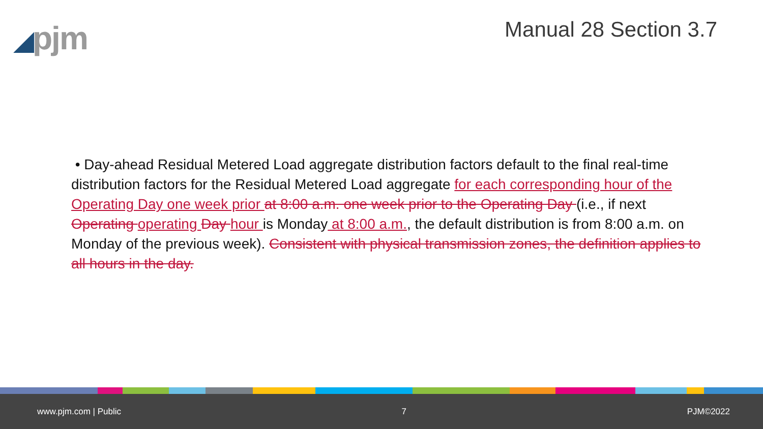◢pjm
Manual 28 Section 3.7
• Day-ahead Residual Metered Load aggregate distribution factors default to the final real-time distribution factors for the Residual Metered Load aggregate for each corresponding hour of the Operating Day one week prior at 8:00 a.m. one week prior to the Operating Day (i.e., if next Operating operating Day hour is Monday at 8:00 a.m., the default distribution is from 8:00 a.m. on Monday of the previous week). Consistent with physical transmission zones, the definition applies to all hours in the day.
www.pjm.com | Public 7 PJM©2022